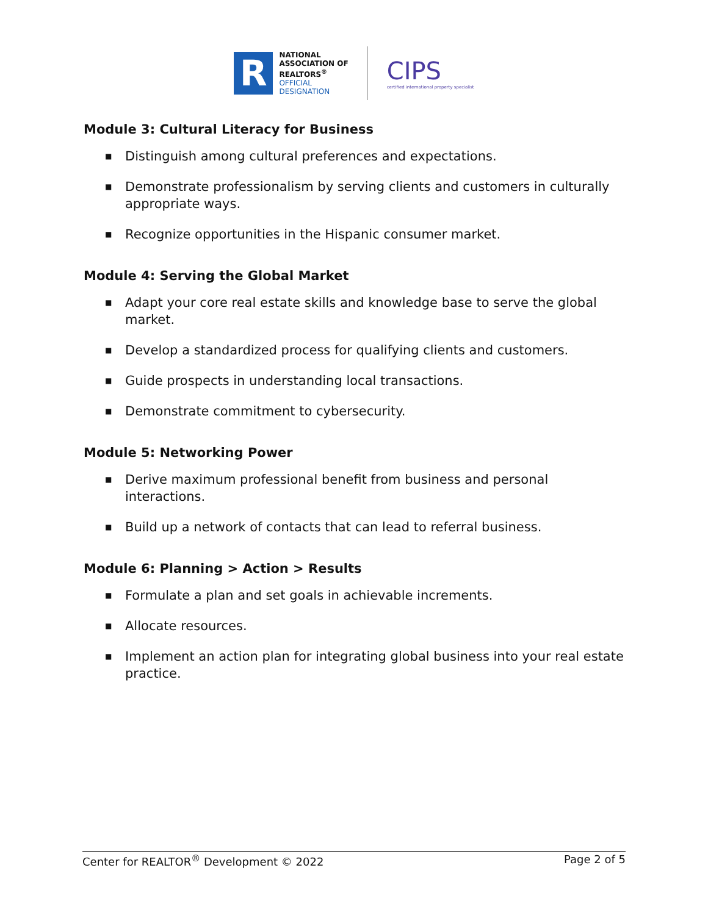R
NATIONAL
ASSOCIATION OF
REALTORS<sup>®</sup>
OFFICIAL
DESIGNATION
CIPS
certified international property specialist
Module 3: Cultural Literacy for Business
■ Distinguish among cultural preferences and expectations.
■ Demonstrate professionalism by serving clients and customers in culturally appropriate ways.
■ Recognize opportunities in the Hispanic consumer market.
Module 4: Serving the Global Market
■ Adapt your core real estate skills and knowledge base to serve the global market.
■ Develop a standardized process for qualifying clients and customers.
■ Guide prospects in understanding local transactions.
■ Demonstrate commitment to cybersecurity.
Module 5: Networking Power
■ Derive maximum professional benefit from business and personal interactions.
■ Build up a network of contacts that can lead to referral business.
Module 6: Planning > Action > Results
■ Formulate a plan and set goals in achievable increments.
■ Allocate resources.
■ Implement an action plan for integrating global business into your real estate practice.
Center for REALTOR<sup>®</sup> Development © 2022
Page 2 of 5